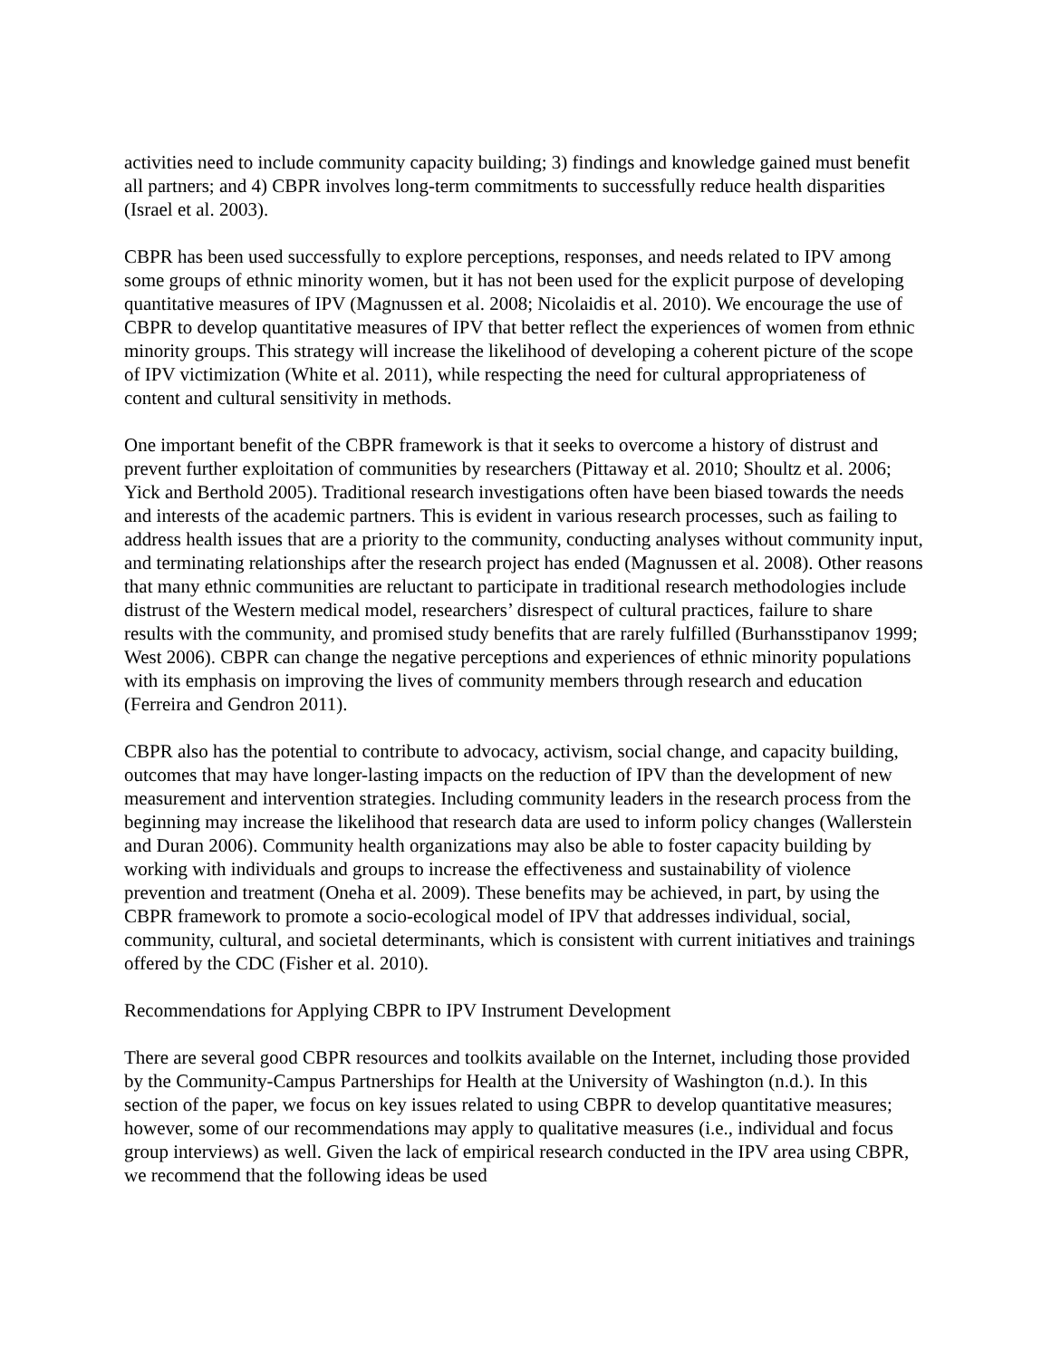activities need to include community capacity building; 3) findings and knowledge gained must benefit all partners; and 4) CBPR involves long-term commitments to successfully reduce health disparities (Israel et al. 2003).
CBPR has been used successfully to explore perceptions, responses, and needs related to IPV among some groups of ethnic minority women, but it has not been used for the explicit purpose of developing quantitative measures of IPV (Magnussen et al. 2008; Nicolaidis et al. 2010). We encourage the use of CBPR to develop quantitative measures of IPV that better reflect the experiences of women from ethnic minority groups. This strategy will increase the likelihood of developing a coherent picture of the scope of IPV victimization (White et al. 2011), while respecting the need for cultural appropriateness of content and cultural sensitivity in methods.
One important benefit of the CBPR framework is that it seeks to overcome a history of distrust and prevent further exploitation of communities by researchers (Pittaway et al. 2010; Shoultz et al. 2006; Yick and Berthold 2005). Traditional research investigations often have been biased towards the needs and interests of the academic partners. This is evident in various research processes, such as failing to address health issues that are a priority to the community, conducting analyses without community input, and terminating relationships after the research project has ended (Magnussen et al. 2008). Other reasons that many ethnic communities are reluctant to participate in traditional research methodologies include distrust of the Western medical model, researchers’ disrespect of cultural practices, failure to share results with the community, and promised study benefits that are rarely fulfilled (Burhansstipanov 1999; West 2006). CBPR can change the negative perceptions and experiences of ethnic minority populations with its emphasis on improving the lives of community members through research and education (Ferreira and Gendron 2011).
CBPR also has the potential to contribute to advocacy, activism, social change, and capacity building, outcomes that may have longer-lasting impacts on the reduction of IPV than the development of new measurement and intervention strategies. Including community leaders in the research process from the beginning may increase the likelihood that research data are used to inform policy changes (Wallerstein and Duran 2006). Community health organizations may also be able to foster capacity building by working with individuals and groups to increase the effectiveness and sustainability of violence prevention and treatment (Oneha et al. 2009). These benefits may be achieved, in part, by using the CBPR framework to promote a socio-ecological model of IPV that addresses individual, social, community, cultural, and societal determinants, which is consistent with current initiatives and trainings offered by the CDC (Fisher et al. 2010).
Recommendations for Applying CBPR to IPV Instrument Development
There are several good CBPR resources and toolkits available on the Internet, including those provided by the Community-Campus Partnerships for Health at the University of Washington (n.d.). In this section of the paper, we focus on key issues related to using CBPR to develop quantitative measures; however, some of our recommendations may apply to qualitative measures (i.e., individual and focus group interviews) as well. Given the lack of empirical research conducted in the IPV area using CBPR, we recommend that the following ideas be used